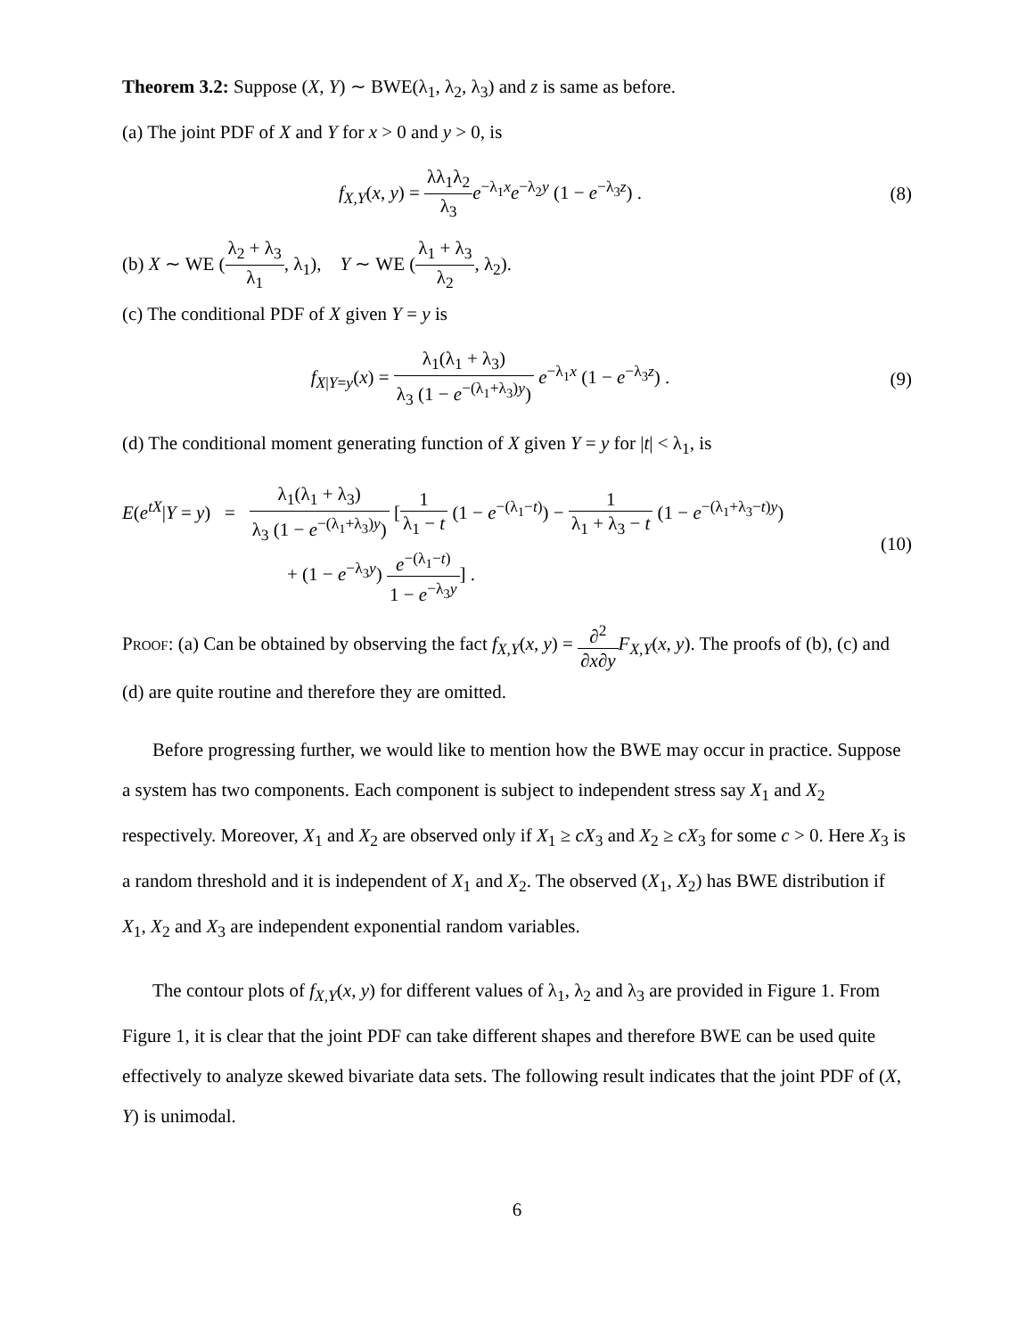Theorem 3.2: Suppose (X, Y) ∼ BWE(λ<sub>1</sub>, λ<sub>2</sub>, λ<sub>3</sub>) and z is same as before.
(a) The joint PDF of X and Y for x > 0 and y > 0, is
f<sub>X,Y</sub>(x, y) = λλ<sub>1</sub>λ<sub>2</sub> λ<sub>3</sub> e<sup>−λ<sub>1</sub>x</sup>e<sup>−λ<sub>2</sub>y</sup> (1 − e<sup>−λ<sub>3</sub>z</sup>) .
(8)
(b) X ∼ WE (λ<sub>2</sub> + λ<sub>3</sub> λ<sub>1</sub>, λ<sub>1</sub>), Y ∼ WE (λ<sub>1</sub> + λ<sub>3</sub> λ<sub>2</sub>, λ<sub>2</sub>).
(c) The conditional PDF of X given Y = y is
f<sub>X|Y=y</sub>(x) = λ<sub>1</sub>(λ<sub>1</sub> + λ<sub>3</sub>) λ<sub>3</sub> (1 − e<sup>−(λ<sub>1</sub>+λ<sub>3</sub>)y</sup>) e<sup>−λ<sub>1</sub>x</sup> (1 − e<sup>−λ<sub>3</sub>z</sup>) .
(9)
(d) The conditional moment generating function of X given Y = y for |t| < λ<sub>1</sub>, is
E(e<sup>tX</sup>|Y = y) = λ<sub>1</sub>(λ<sub>1</sub> + λ<sub>3</sub>) λ<sub>3</sub> (1 − e<sup>−(λ<sub>1</sub>+λ<sub>3</sub>)y</sup>) [1 λ<sub>1</sub> − t (1 − e<sup>−(λ<sub>1</sub>−t)</sup>) − 1 λ<sub>1</sub> + λ<sub>3</sub> − t (1 − e<sup>−(λ<sub>1</sub>+λ<sub>3</sub>−t)y</sup>)
+ (1 − e<sup>−λ<sub>3</sub>y</sup>) e<sup>−(λ<sub>1</sub>−t)</sup> 1 − e<sup>−λ<sub>3</sub>y</sup>] .
(10)
Proof: (a) Can be obtained by observing the fact f<sub>X,Y</sub>(x, y) = ∂<sup>2</sup> ∂x∂y F<sub>X,Y</sub>(x, y). The proofs of (b), (c) and (d) are quite routine and therefore they are omitted.
Before progressing further, we would like to mention how the BWE may occur in practice. Suppose a system has two components. Each component is subject to independent stress say X<sub>1</sub> and X<sub>2</sub> respectively. Moreover, X<sub>1</sub> and X<sub>2</sub> are observed only if X<sub>1</sub> ≥ cX<sub>3</sub> and X<sub>2</sub> ≥ cX<sub>3</sub> for some c > 0. Here X<sub>3</sub> is a random threshold and it is independent of X<sub>1</sub> and X<sub>2</sub>. The observed (X<sub>1</sub>, X<sub>2</sub>) has BWE distribution if X<sub>1</sub>, X<sub>2</sub> and X<sub>3</sub> are independent exponential random variables.
The contour plots of f<sub>X,Y</sub>(x, y) for different values of λ<sub>1</sub>, λ<sub>2</sub> and λ<sub>3</sub> are provided in Figure 1. From Figure 1, it is clear that the joint PDF can take different shapes and therefore BWE can be used quite effectively to analyze skewed bivariate data sets. The following result indicates that the joint PDF of (X, Y) is unimodal.
6